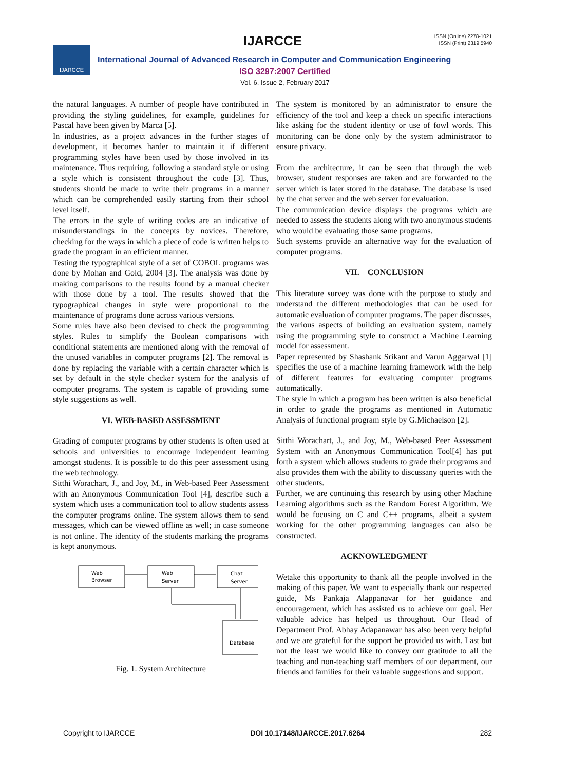IJARCCE
ISSN (Online) 2278-1021
ISSN (Print) 2319 5940
IJARCCE
International Journal of Advanced Research in Computer and Communication Engineering
ISO 3297:2007 Certified
Vol. 6, Issue 2, February 2017
the natural languages. A number of people have contributed in providing the styling guidelines, for example, guidelines for Pascal have been given by Marca [5].
In industries, as a project advances in the further stages of development, it becomes harder to maintain it if different programming styles have been used by those involved in its maintenance. Thus requiring, following a standard style or using a style which is consistent throughout the code [3]. Thus, students should be made to write their programs in a manner which can be comprehended easily starting from their school level itself.
The errors in the style of writing codes are an indicative of misunderstandings in the concepts by novices. Therefore, checking for the ways in which a piece of code is written helps to grade the program in an efficient manner.
Testing the typographical style of a set of COBOL programs was done by Mohan and Gold, 2004 [3]. The analysis was done by making comparisons to the results found by a manual checker with those done by a tool. The results showed that the typographical changes in style were proportional to the maintenance of programs done across various versions.
Some rules have also been devised to check the programming styles. Rules to simplify the Boolean comparisons with conditional statements are mentioned along with the removal of the unused variables in computer programs [2]. The removal is done by replacing the variable with a certain character which is set by default in the style checker system for the analysis of computer programs. The system is capable of providing some style suggestions as well.
VI. WEB-BASED ASSESSMENT
Grading of computer programs by other students is often used at schools and universities to encourage independent learning amongst students. It is possible to do this peer assessment using the web technology.
Sitthi Worachart, J., and Joy, M., in Web-based Peer Assessment with an Anonymous Communication Tool [4], describe such a system which uses a communication tool to allow students assess the computer programs online. The system allows them to send messages, which can be viewed offline as well; in case someone is not online. The identity of the students marking the programs is kept anonymous.
Web
Browser
Web
Server
Chat
Server
Database
Fig. 1. System Architecture
The system is monitored by an administrator to ensure the efficiency of the tool and keep a check on specific interactions like asking for the student identity or use of fowl words. This monitoring can be done only by the system administrator to ensure privacy.
From the architecture, it can be seen that through the web browser, student responses are taken and are forwarded to the server which is later stored in the database. The database is used by the chat server and the web server for evaluation.
The communication device displays the programs which are needed to assess the students along with two anonymous students who would be evaluating those same programs.
Such systems provide an alternative way for the evaluation of computer programs.
VII. CONCLUSION
This literature survey was done with the purpose to study and understand the different methodologies that can be used for automatic evaluation of computer programs. The paper discusses, the various aspects of building an evaluation system, namely using the programming style to construct a Machine Learning model for assessment.
Paper represented by Shashank Srikant and Varun Aggarwal [1] specifies the use of a machine learning framework with the help of different features for evaluating computer programs automatically.
The style in which a program has been written is also beneficial in order to grade the programs as mentioned in Automatic Analysis of functional program style by G.Michaelson [2].
Sitthi Worachart, J., and Joy, M., Web-based Peer Assessment System with an Anonymous Communication Tool[4] has put forth a system which allows students to grade their programs and also provides them with the ability to discussany queries with the other students.
Further, we are continuing this research by using other Machine Learning algorithms such as the Random Forest Algorithm. We would be focusing on C and C++ programs, albeit a system working for the other programming languages can also be constructed.
ACKNOWLEDGMENT
Wetake this opportunity to thank all the people involved in the making of this paper. We want to especially thank our respected guide, Ms Pankaja Alappanavar for her guidance and encouragement, which has assisted us to achieve our goal. Her valuable advice has helped us throughout. Our Head of Department Prof. Abhay Adapanawar has also been very helpful and we are grateful for the support he provided us with. Last but not the least we would like to convey our gratitude to all the teaching and non-teaching staff members of our department, our friends and families for their valuable suggestions and support.
Copyright to IJARCCE DOI 10.17148/IJARCCE.2017.6264 282